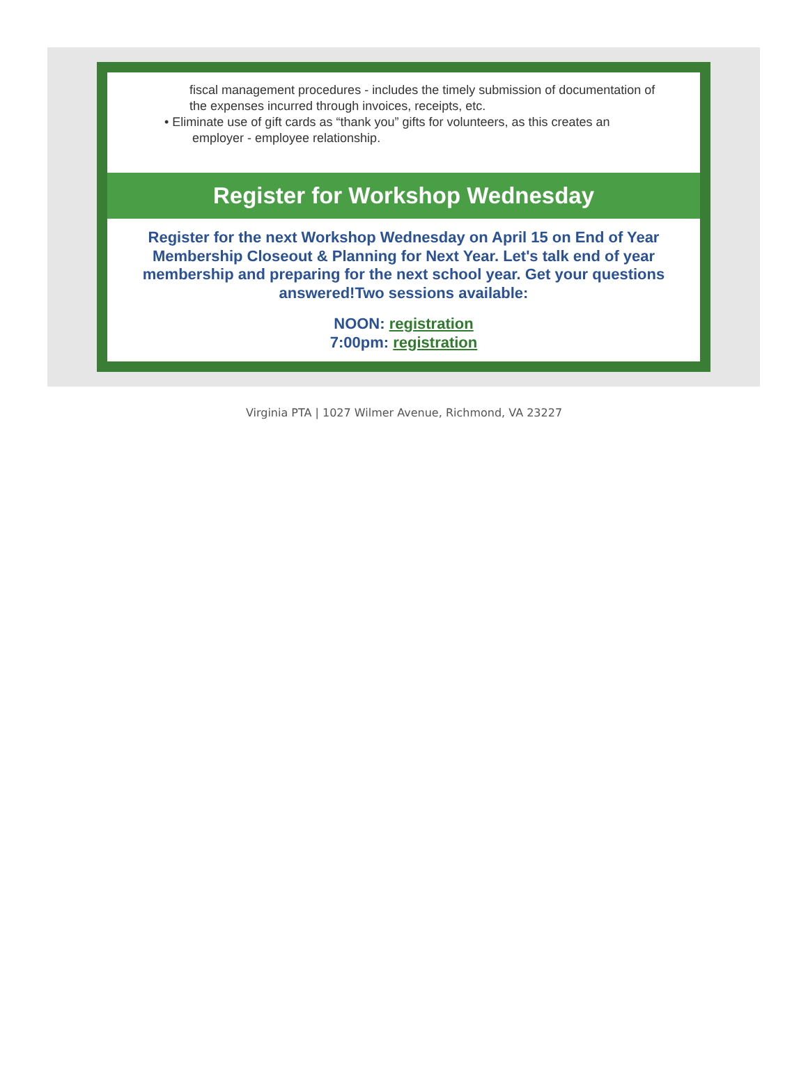fiscal management procedures - includes the timely submission of documentation of the expenses incurred through invoices, receipts, etc.
• Eliminate use of gift cards as “thank you” gifts for volunteers, as this creates an
employer - employee relationship.
Register for Workshop Wednesday
Register for the next Workshop Wednesday on April 15 on End of Year Membership Closeout & Planning for Next Year. Let's talk end of year membership and preparing for the next school year. Get your questions answered!Two sessions available:
NOON: registration
7:00pm: registration
Virginia PTA | 1027 Wilmer Avenue, Richmond, VA 23227